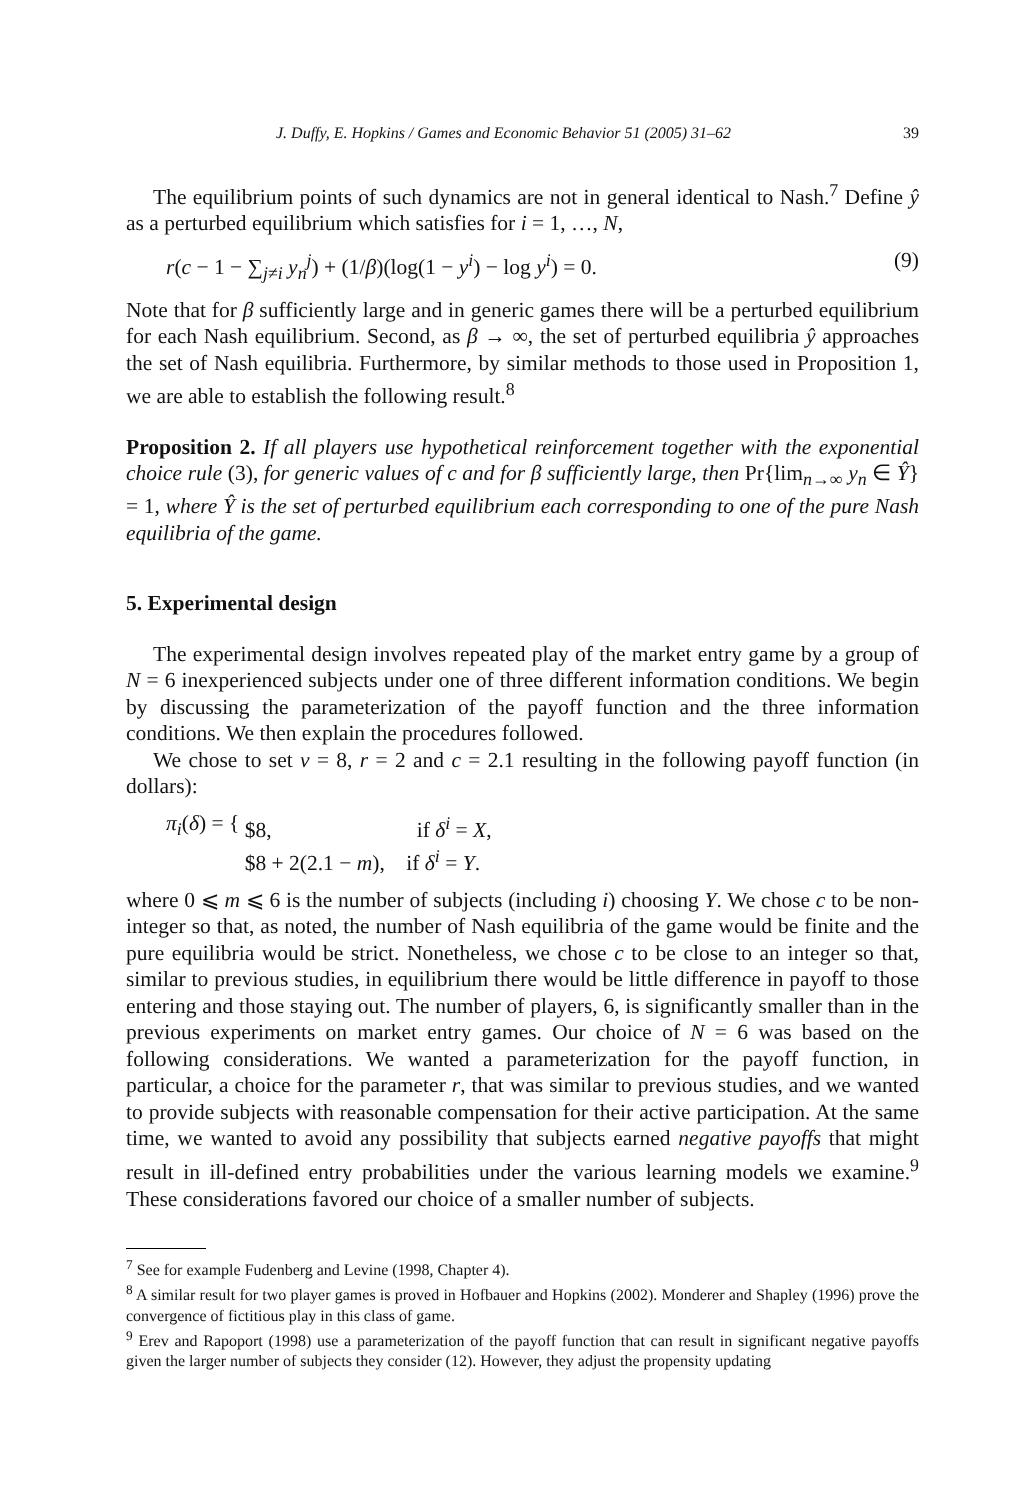J. Duffy, E. Hopkins / Games and Economic Behavior 51 (2005) 31–62 39
The equilibrium points of such dynamics are not in general identical to Nash.<sup>7</sup> Define ŷ as a perturbed equilibrium which satisfies for i = 1, …, N,
r(c − 1 − ∑<sub>j≠i</sub> y<sub>n</sub><sup>j</sup>) + (1/β)(log(1 − y<sup>i</sup>) − log y<sup>i</sup>) = 0. (9)
Note that for β sufficiently large and in generic games there will be a perturbed equilibrium for each Nash equilibrium. Second, as β → ∞, the set of perturbed equilibria ŷ approaches the set of Nash equilibria. Furthermore, by similar methods to those used in Proposition 1, we are able to establish the following result.<sup>8</sup>
Proposition 2. If all players use hypothetical reinforcement together with the exponential choice rule (3), for generic values of c and for β sufficiently large, then Pr{lim<sub>n→∞</sub> y<sub>n</sub> ∈ Ŷ} = 1, where Ŷ is the set of perturbed equilibrium each corresponding to one of the pure Nash equilibria of the game.
5. Experimental design
The experimental design involves repeated play of the market entry game by a group of N = 6 inexperienced subjects under one of three different information conditions. We begin by discussing the parameterization of the payoff function and the three information conditions. We then explain the procedures followed.
We chose to set v = 8, r = 2 and c = 2.1 resulting in the following payoff function (in dollars):
π<sub>i</sub>(δ) = { $8, if δ<sup>i</sup> = X,
$8 + 2(2.1 − m), if δ<sup>i</sup> = Y.
where 0 ⩽ m ⩽ 6 is the number of subjects (including i) choosing Y. We chose c to be non-integer so that, as noted, the number of Nash equilibria of the game would be finite and the pure equilibria would be strict. Nonetheless, we chose c to be close to an integer so that, similar to previous studies, in equilibrium there would be little difference in payoff to those entering and those staying out. The number of players, 6, is significantly smaller than in the previous experiments on market entry games. Our choice of N = 6 was based on the following considerations. We wanted a parameterization for the payoff function, in particular, a choice for the parameter r, that was similar to previous studies, and we wanted to provide subjects with reasonable compensation for their active participation. At the same time, we wanted to avoid any possibility that subjects earned negative payoffs that might result in ill-defined entry probabilities under the various learning models we examine.<sup>9</sup> These considerations favored our choice of a smaller number of subjects.
<sup>7</sup> See for example Fudenberg and Levine (1998, Chapter 4).
<sup>8</sup> A similar result for two player games is proved in Hofbauer and Hopkins (2002). Monderer and Shapley (1996) prove the convergence of fictitious play in this class of game.
<sup>9</sup> Erev and Rapoport (1998) use a parameterization of the payoff function that can result in significant negative payoffs given the larger number of subjects they consider (12). However, they adjust the propensity updating